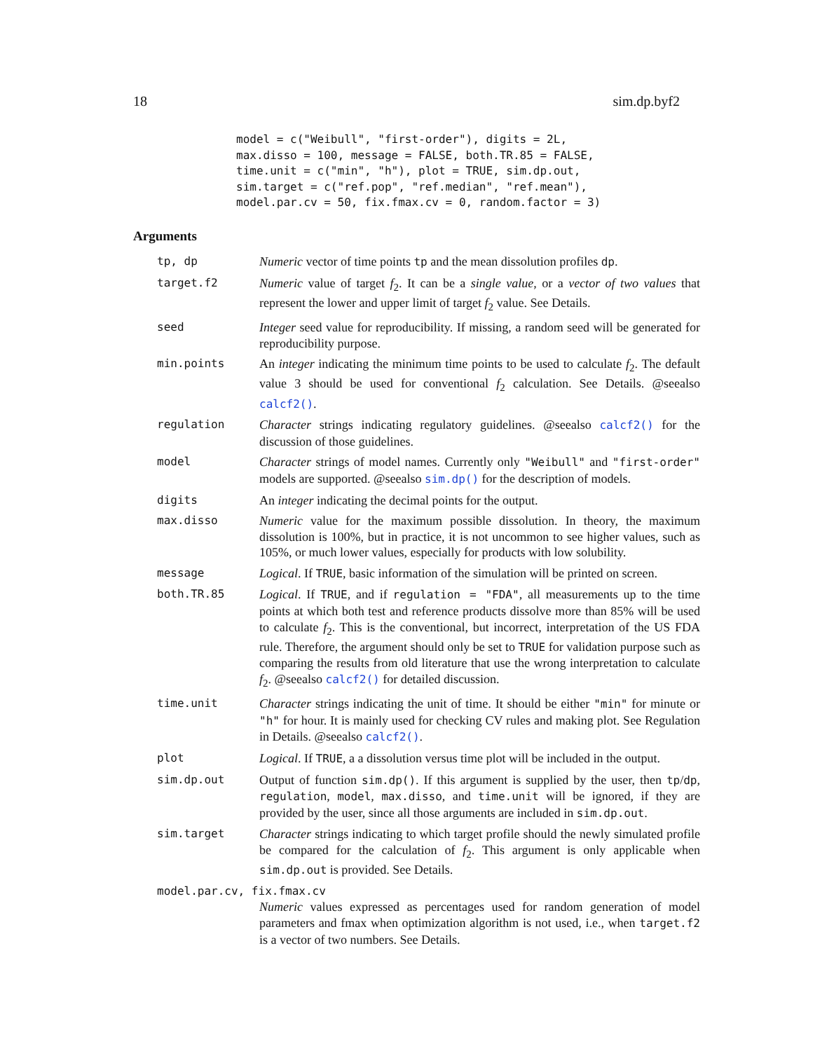18 sim.dp.byf2
model = c("Weibull", "first-order"), digits = 2L,
max.disso = 100, message = FALSE, both.TR.85 = FALSE,
time.unit = c("min", "h"), plot = TRUE, sim.dp.out,
sim.target = c("ref.pop", "ref.median", "ref.mean"),
model.par.cv = 50, fix.fmax.cv = 0, random.factor = 3)
Arguments
tp, dp Numeric vector of time points tp and the mean dissolution profiles dp.
target.f2 Numeric value of target f<sub>2</sub>. It can be a single value, or a vector of two values that represent the lower and upper limit of target f<sub>2</sub> value. See Details.
seed Integer seed value for reproducibility. If missing, a random seed will be generated for reproducibility purpose.
min.points An integer indicating the minimum time points to be used to calculate f<sub>2</sub>. The default value 3 should be used for conventional f<sub>2</sub> calculation. See Details. @seealso calcf2().
regulation Character strings indicating regulatory guidelines. @seealso calcf2() for the discussion of those guidelines.
model Character strings of model names. Currently only "Weibull" and "first-order" models are supported. @seealso sim.dp() for the description of models.
digits An integer indicating the decimal points for the output.
max.disso Numeric value for the maximum possible dissolution. In theory, the maximum dissolution is 100%, but in practice, it is not uncommon to see higher values, such as 105%, or much lower values, especially for products with low solubility.
message Logical. If TRUE, basic information of the simulation will be printed on screen.
both.TR.85 Logical. If TRUE, and if regulation = "FDA", all measurements up to the time points at which both test and reference products dissolve more than 85% will be used to calculate f<sub>2</sub>. This is the conventional, but incorrect, interpretation of the US FDA rule. Therefore, the argument should only be set to TRUE for validation purpose such as comparing the results from old literature that use the wrong interpretation to calculate f<sub>2</sub>. @seealso calcf2() for detailed discussion.
time.unit Character strings indicating the unit of time. It should be either "min" for minute or "h" for hour. It is mainly used for checking CV rules and making plot. See Regulation in Details. @seealso calcf2().
plot Logical. If TRUE, a a dissolution versus time plot will be included in the output.
sim.dp.out Output of function sim.dp(). If this argument is supplied by the user, then tp/dp, regulation, model, max.disso, and time.unit will be ignored, if they are provided by the user, since all those arguments are included in sim.dp.out.
sim.target Character strings indicating to which target profile should the newly simulated profile be compared for the calculation of f<sub>2</sub>. This argument is only applicable when sim.dp.out is provided. See Details.
model.par.cv, fix.fmax.cv
Numeric values expressed as percentages used for random generation of model parameters and fmax when optimization algorithm is not used, i.e., when target.f2 is a vector of two numbers. See Details.